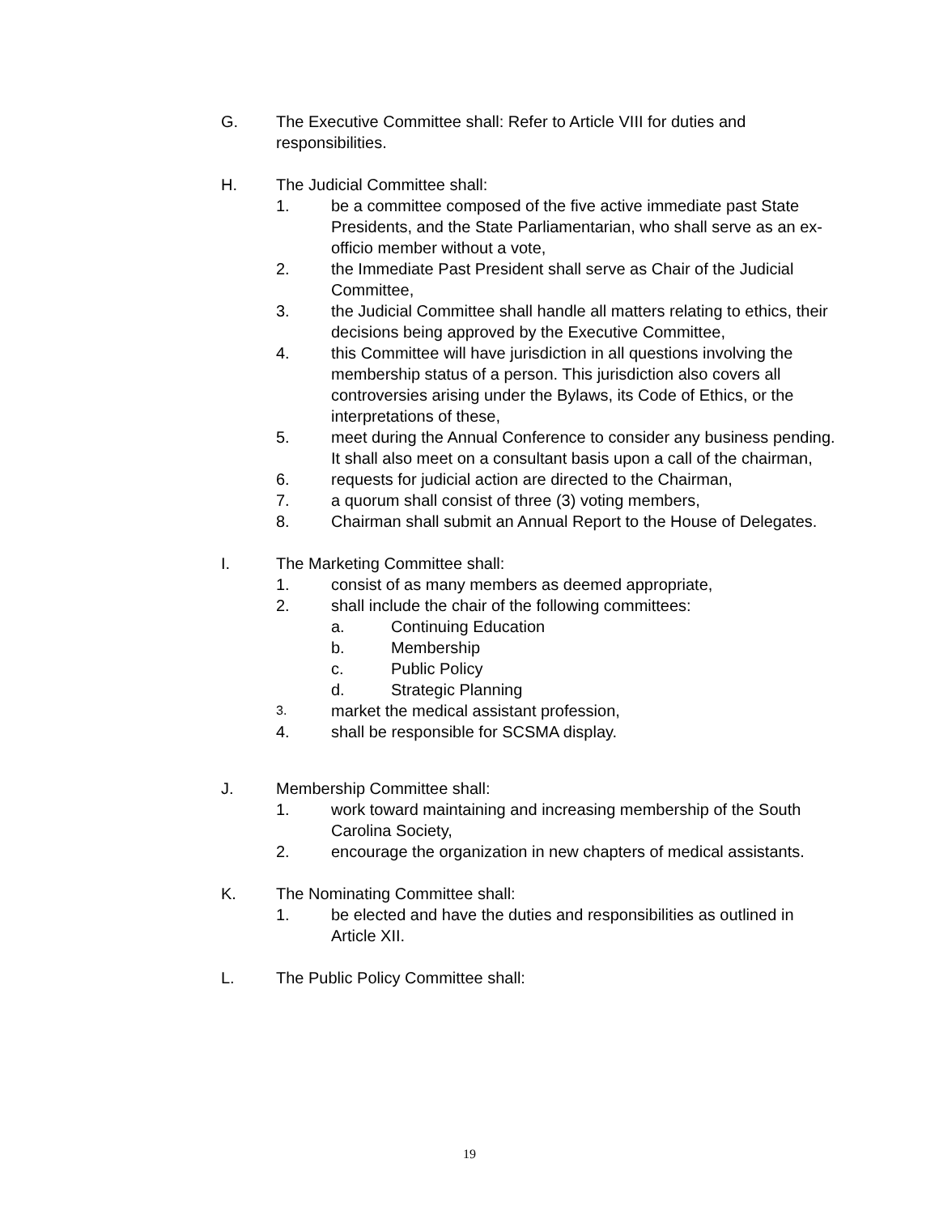G. The Executive Committee shall: Refer to Article VIII for duties and responsibilities.
H. The Judicial Committee shall:
1. be a committee composed of the five active immediate past State Presidents, and the State Parliamentarian, who shall serve as an ex-officio member without a vote,
2. the Immediate Past President shall serve as Chair of the Judicial Committee,
3. the Judicial Committee shall handle all matters relating to ethics, their decisions being approved by the Executive Committee,
4. this Committee will have jurisdiction in all questions involving the membership status of a person. This jurisdiction also covers all controversies arising under the Bylaws, its Code of Ethics, or the interpretations of these,
5. meet during the Annual Conference to consider any business pending. It shall also meet on a consultant basis upon a call of the chairman,
6. requests for judicial action are directed to the Chairman,
7. a quorum shall consist of three (3) voting members,
8. Chairman shall submit an Annual Report to the House of Delegates.
I. The Marketing Committee shall:
1. consist of as many members as deemed appropriate,
2. shall include the chair of the following committees:
a. Continuing Education
b. Membership
c. Public Policy
d. Strategic Planning
3. market the medical assistant profession,
4. shall be responsible for SCSMA display.
J. Membership Committee shall:
1. work toward maintaining and increasing membership of the South Carolina Society,
2. encourage the organization in new chapters of medical assistants.
K. The Nominating Committee shall:
1. be elected and have the duties and responsibilities as outlined in Article XII.
L. The Public Policy Committee shall:
19